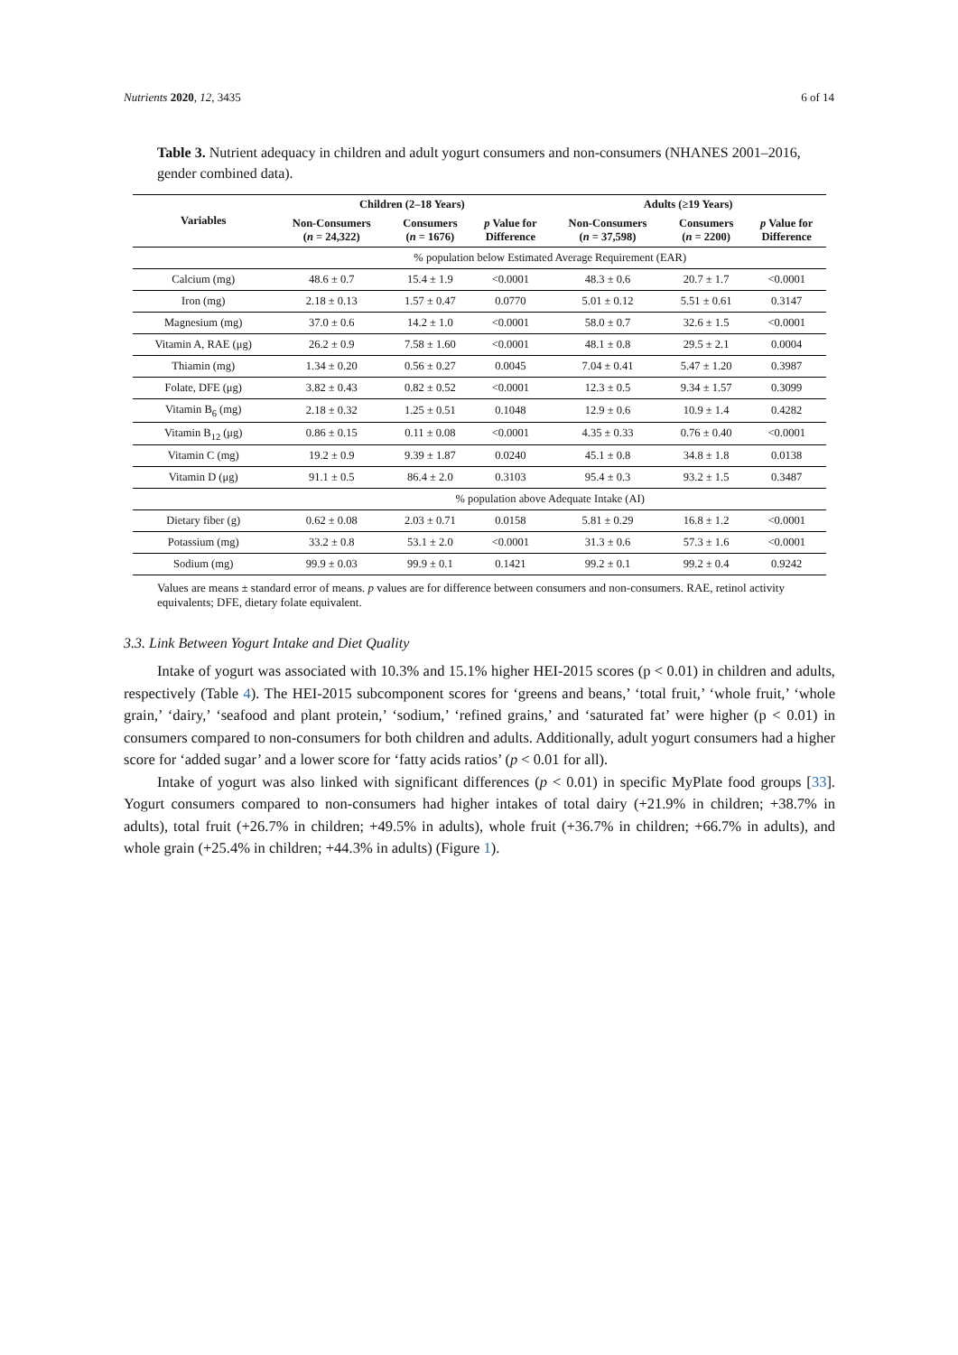Nutrients 2020, 12, 3435 6 of 14
Table 3. Nutrient adequacy in children and adult yogurt consumers and non-consumers (NHANES 2001–2016, gender combined data).
| Variables | Children (2–18 Years) | | | Adults (≥19 Years) | | |
| --- | --- | --- | --- | --- | --- | --- |
| | Non-Consumers ( n = 24,322) | Consumers ( n = 1676) | p Value for Difference | Non-Consumers ( n = 37,598) | Consumers ( n = 2200) | p Value for Difference |
| | % population below Estimated Average Requirement (EAR) | | | | | |
| Calcium (mg) | 48.6 ± 0.7 | 15.4 ± 1.9 | <0.0001 | 48.3 ± 0.6 | 20.7 ± 1.7 | <0.0001 |
| Iron (mg) | 2.18 ± 0.13 | 1.57 ± 0.47 | 0.0770 | 5.01 ± 0.12 | 5.51 ± 0.61 | 0.3147 |
| Magnesium (mg) | 37.0 ± 0.6 | 14.2 ± 1.0 | <0.0001 | 58.0 ± 0.7 | 32.6 ± 1.5 | <0.0001 |
| Vitamin A, RAE (μg) | 26.2 ± 0.9 | 7.58 ± 1.60 | <0.0001 | 48.1 ± 0.8 | 29.5 ± 2.1 | 0.0004 |
| Thiamin (mg) | 1.34 ± 0.20 | 0.56 ± 0.27 | 0.0045 | 7.04 ± 0.41 | 5.47 ± 1.20 | 0.3987 |
| Folate, DFE (μg) | 3.82 ± 0.43 | 0.82 ± 0.52 | <0.0001 | 12.3 ± 0.5 | 9.34 ± 1.57 | 0.3099 |
| Vitamin B<sub>6</sub> (mg) | 2.18 ± 0.32 | 1.25 ± 0.51 | 0.1048 | 12.9 ± 0.6 | 10.9 ± 1.4 | 0.4282 |
| Vitamin B<sub>12</sub> (μg) | 0.86 ± 0.15 | 0.11 ± 0.08 | <0.0001 | 4.35 ± 0.33 | 0.76 ± 0.40 | <0.0001 |
| Vitamin C (mg) | 19.2 ± 0.9 | 9.39 ± 1.87 | 0.0240 | 45.1 ± 0.8 | 34.8 ± 1.8 | 0.0138 |
| Vitamin D (μg) | 91.1 ± 0.5 | 86.4 ± 2.0 | 0.3103 | 95.4 ± 0.3 | 93.2 ± 1.5 | 0.3487 |
| | % population above Adequate Intake (AI) | | | | | |
| Dietary fiber (g) | 0.62 ± 0.08 | 2.03 ± 0.71 | 0.0158 | 5.81 ± 0.29 | 16.8 ± 1.2 | <0.0001 |
| Potassium (mg) | 33.2 ± 0.8 | 53.1 ± 2.0 | <0.0001 | 31.3 ± 0.6 | 57.3 ± 1.6 | <0.0001 |
| Sodium (mg) | 99.9 ± 0.03 | 99.9 ± 0.1 | 0.1421 | 99.2 ± 0.1 | 99.2 ± 0.4 | 0.9242 |
Values are means ± standard error of means. p values are for difference between consumers and non-consumers. RAE, retinol activity equivalents; DFE, dietary folate equivalent.
3.3. Link Between Yogurt Intake and Diet Quality
Intake of yogurt was associated with 10.3% and 15.1% higher HEI-2015 scores (p < 0.01) in children and adults, respectively (Table 4). The HEI-2015 subcomponent scores for ‘greens and beans,’ ‘total fruit,’ ‘whole fruit,’ ‘whole grain,’ ‘dairy,’ ‘seafood and plant protein,’ ‘sodium,’ ‘refined grains,’ and ‘saturated fat’ were higher (p < 0.01) in consumers compared to non-consumers for both children and adults. Additionally, adult yogurt consumers had a higher score for ‘added sugar’ and a lower score for ‘fatty acids ratios’ (p < 0.01 for all).
Intake of yogurt was also linked with significant differences (p < 0.01) in specific MyPlate food groups [33]. Yogurt consumers compared to non-consumers had higher intakes of total dairy (+21.9% in children; +38.7% in adults), total fruit (+26.7% in children; +49.5% in adults), whole fruit (+36.7% in children; +66.7% in adults), and whole grain (+25.4% in children; +44.3% in adults) (Figure 1).